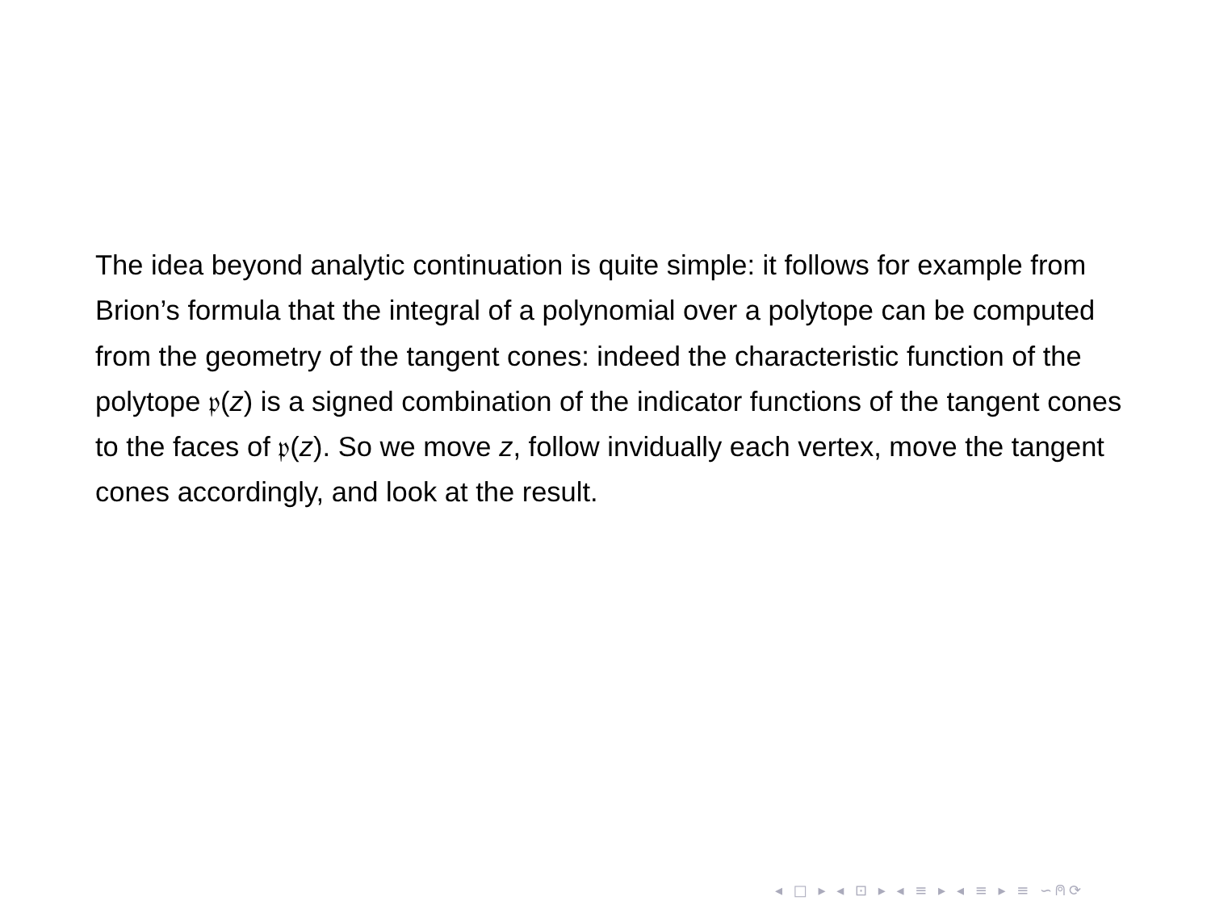The idea beyond analytic continuation is quite simple: it follows for example from Brion’s formula that the integral of a polynomial over a polytope can be computed from the geometry of the tangent cones: indeed the characteristic function of the polytope 𝔭(z) is a signed combination of the indicator functions of the tangent cones to the faces of 𝔭(z). So we move z, follow invidually each vertex, move the tangent cones accordingly, and look at the result.
◂ □ ▸ ◂ ⊡ ▸ ◂ ≡ ▸ ◂ ≡ ▸ ≡ ∽⍝⟳